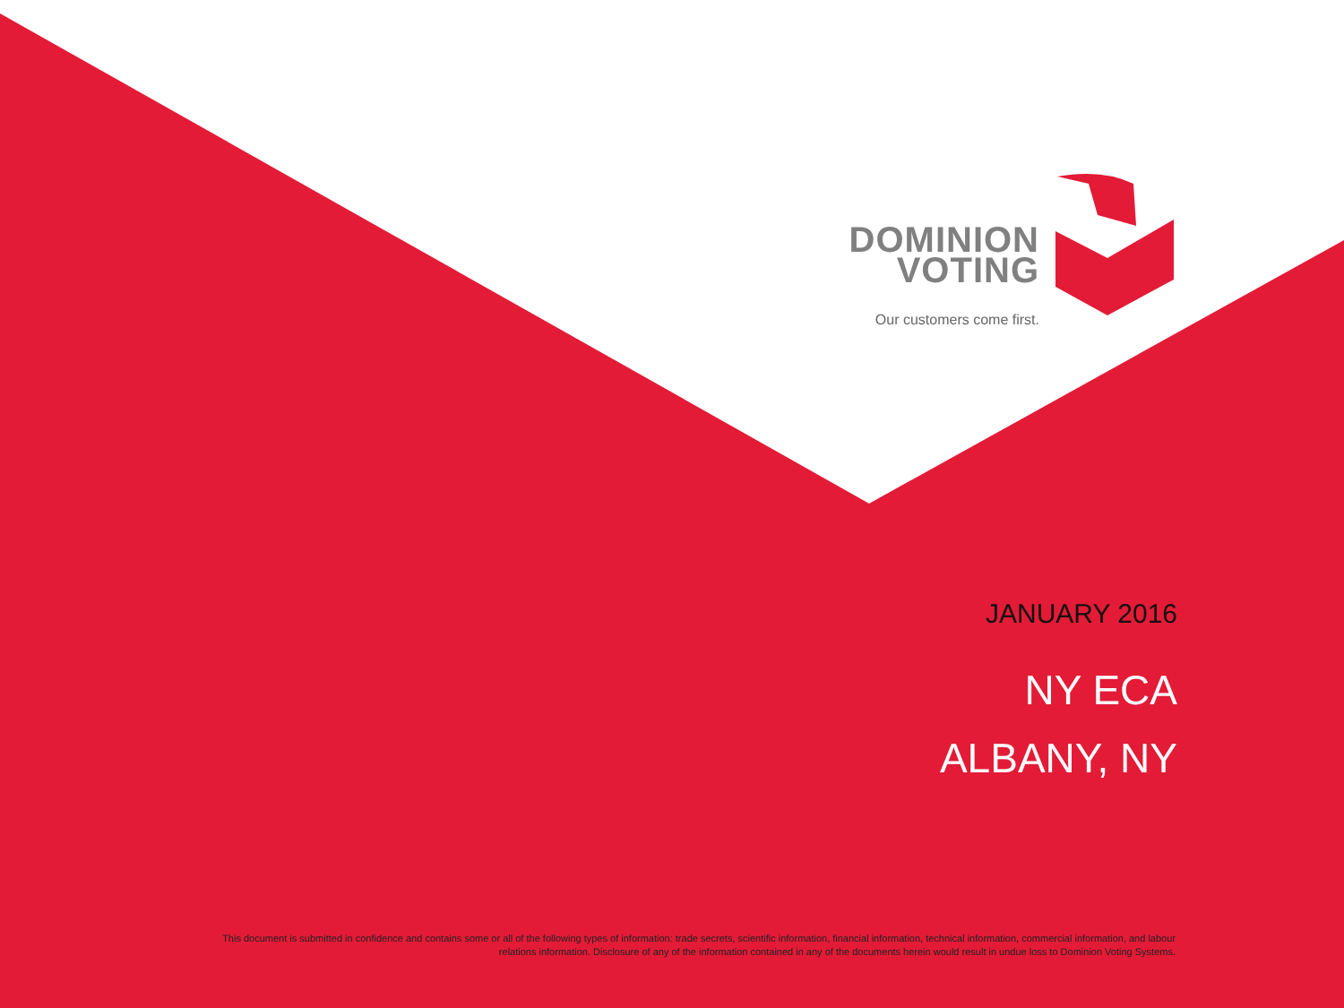DOMINION
VOTING
Our customers come first.
JANUARY 2016
NY ECA
ALBANY, NY
This document is submitted in confidence and contains some or all of the following types of information: trade secrets, scientific information, financial information, technical information, commercial information, and labour relations information. Disclosure of any of the information contained in any of the documents herein would result in undue loss to Dominion Voting Systems.